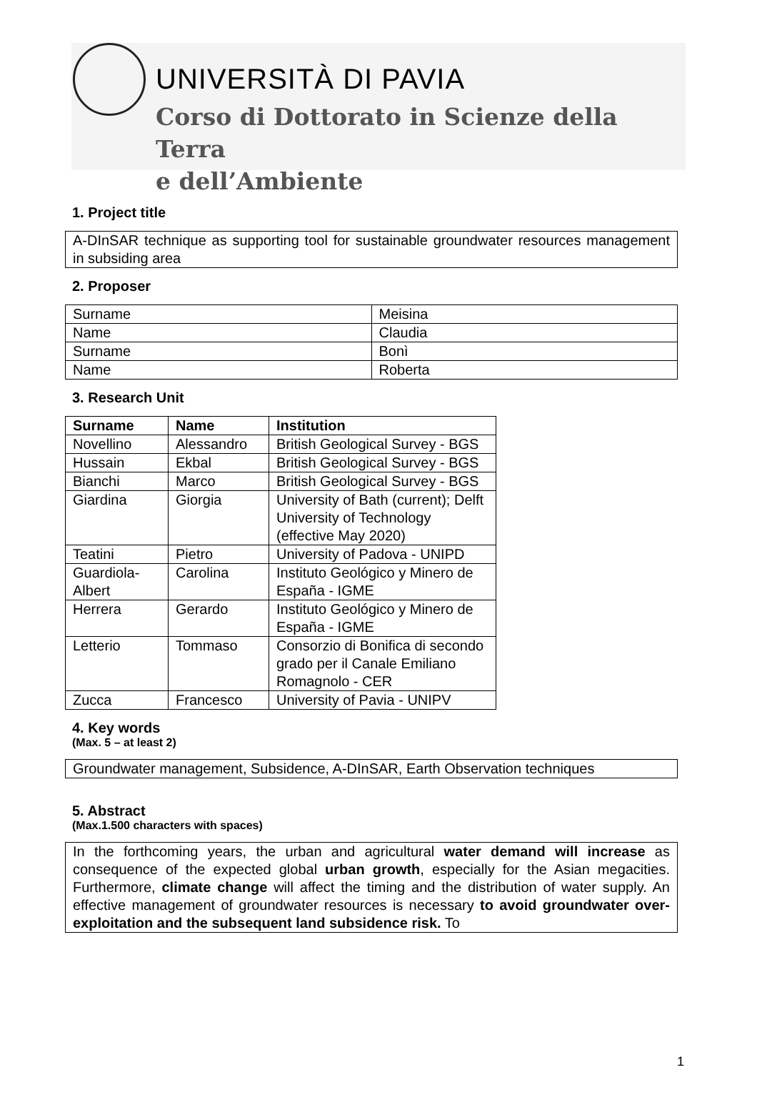UNIVERSITÀ DI PAVIA
Corso di Dottorato in Scienze della Terra
e dell’Ambiente
1. Project title
A-DInSAR technique as supporting tool for sustainable groundwater resources management in subsiding area
2. Proposer
| Surname | Meisina |
| Name | Claudia |
| Surname | Bonì |
| Name | Roberta |
3. Research Unit
| Surname | Name | Institution |
| --- | --- | --- |
| Novellino | Alessandro | British Geological Survey - BGS |
| Hussain | Ekbal | British Geological Survey - BGS |
| Bianchi | Marco | British Geological Survey - BGS |
| Giardina | Giorgia | University of Bath (current); Delft University of Technology (effective May 2020) |
| Teatini | Pietro | University of Padova - UNIPD |
| Guardiola-Albert | Carolina | Instituto Geológico y Minero de España - IGME |
| Herrera | Gerardo | Instituto Geológico y Minero de España - IGME |
| Letterio | Tommaso | Consorzio di Bonifica di secondo grado per il Canale Emiliano Romagnolo - CER |
| Zucca | Francesco | University of Pavia - UNIPV |
4. Key words
(Max. 5 – at least 2)
Groundwater management, Subsidence, A-DInSAR, Earth Observation techniques
5. Abstract
(Max.1.500 characters with spaces)
In the forthcoming years, the urban and agricultural water demand will increase as consequence of the expected global urban growth, especially for the Asian megacities. Furthermore, climate change will affect the timing and the distribution of water supply. An effective management of groundwater resources is necessary to avoid groundwater over-exploitation and the subsequent land subsidence risk. To
1